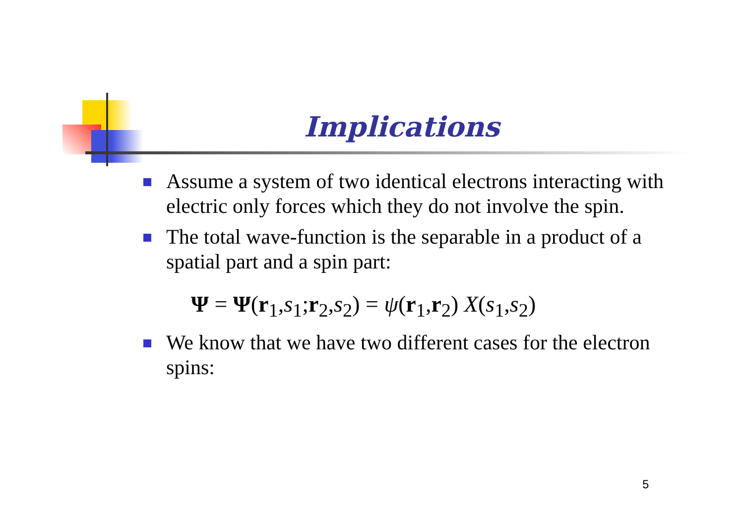Implications
Assume a system of two identical electrons interacting with electric only forces which they do not involve the spin.
The total wave-function is the separable in a product of a spatial part and a spin part:
Ψ = Ψ(r<sub>1</sub>,s<sub>1</sub>;r<sub>2</sub>,s<sub>2</sub>) = ψ(r<sub>1</sub>,r<sub>2</sub>) X(s<sub>1</sub>,s<sub>2</sub>)
We know that we have two different cases for the electron spins:
5